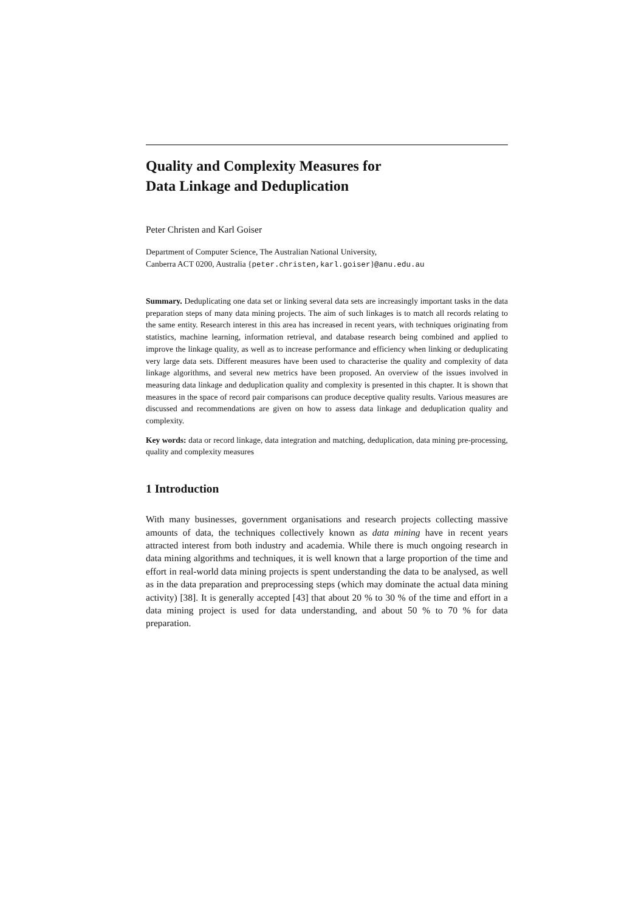Quality and Complexity Measures for
Data Linkage and Deduplication
Peter Christen and Karl Goiser
Department of Computer Science, The Australian National University,
Canberra ACT 0200, Australia {peter.christen,karl.goiser}@anu.edu.au
Summary. Deduplicating one data set or linking several data sets are increasingly important tasks in the data preparation steps of many data mining projects. The aim of such linkages is to match all records relating to the same entity. Research interest in this area has increased in recent years, with techniques originating from statistics, machine learning, information retrieval, and database research being combined and applied to improve the linkage quality, as well as to increase performance and efficiency when linking or deduplicating very large data sets. Different measures have been used to characterise the quality and complexity of data linkage algorithms, and several new metrics have been proposed. An overview of the issues involved in measuring data linkage and deduplication quality and complexity is presented in this chapter. It is shown that measures in the space of record pair comparisons can produce deceptive quality results. Various measures are discussed and recommendations are given on how to assess data linkage and deduplication quality and complexity.
Key words: data or record linkage, data integration and matching, deduplication, data mining pre-processing, quality and complexity measures
1 Introduction
With many businesses, government organisations and research projects collecting massive amounts of data, the techniques collectively known as data mining have in recent years attracted interest from both industry and academia. While there is much ongoing research in data mining algorithms and techniques, it is well known that a large proportion of the time and effort in real-world data mining projects is spent understanding the data to be analysed, as well as in the data preparation and preprocessing steps (which may dominate the actual data mining activity) [38]. It is generally accepted [43] that about 20 % to 30 % of the time and effort in a data mining project is used for data understanding, and about 50 % to 70 % for data preparation.